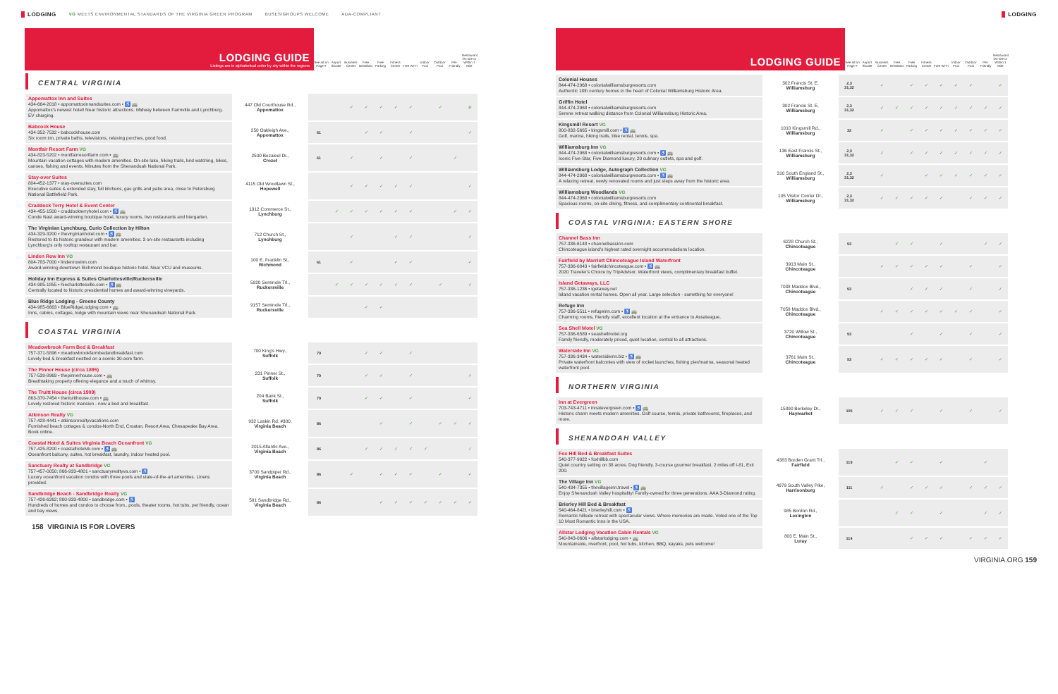LODGING VG MEETS ENVIRONMENTAL STANDARDS OF THE VIRGINIA GREEN PROGRAM BUSES/GROUPS WELCOME ADA-COMPLIANT
LODGING GUIDE
Listings are in alphabetical order by city within the regions
See ad on Page #
Airport Shuttle
Business Center
Free Breakfast
Free Parking
Fitness Center
Free Wi-Fi
Indoor Pool
Outdoor Pool
Pet-Friendly
Restaurant On-site or Within 1 Mile
CENTRAL VIRGINIA
| Appomattox Inn and Suites 434-664-2018 • appomattoxinnandsuites.com • ♿ 🚌 Appomattox's newest hotel! Near historic attractions. Midway between Farmville and Lynchburg. EV charging. | 447 Old Courthouse Rd., Appomattox | | | ✓ | ✓ | ✓ | ✓ | ✓ | | ✓ | | P |
| Babcock House 434-352-7532 • babcockhouse.com Six room inn, private baths, televisions, relaxing porches, good food. | 250 Oakleigh Ave., Appomattox | 61 | | | ✓ | ✓ | | ✓ | | | | ✓ |
| Montfair Resort Farm VG 434-823-5202 • montfairresortfarm.com • 🚌 Mountain vacation cottages with modern amenities. On-site lake, hiking trails, bird watching, bikes, canoes, fishing and events. Minutes from the Shenandoah National Park. | 2500 Bezaleel Dr., Crozet | 61 | | ✓ | | ✓ | | ✓ | | | ✓ | |
| Stay-over Suites 804-452-1377 • stay-oversuites.com Executive suites & extended stay, full kitchens, gas grills and patio area, close to Petersburg National Battlefield Park. | 4115 Old Woodlawn St., Hopewell | | | ✓ | ✓ | ✓ | ✓ | ✓ | | | | ✓ |
| Craddock Terry Hotel & Event Center 434-455-1500 • craddockterryhotel.com • ♿ 🚌 Conde Nast award-winning boutique hotel, luxury rooms, two restaurants and biergarten. | 1312 Commerce St., Lynchburg | | ✓ | ✓ | ✓ | ✓ | ✓ | ✓ | | | ✓ | ✓ |
| The Virginian Lynchburg, Curio Collection by Hilton 434-329-3200 • thevirginianhotel.com • ♿ 🚌 Restored to its historic grandeur with modern amenities. 3 on-site restaurants including Lynchburg's only rooftop restaurant and bar. | 712 Church St., Lynchburg | | | ✓ | | | ✓ | ✓ | | | | ✓ |
| Linden Row Inn VG 804-783-7000 • lindenrowinn.com Award-winning downtown Richmond boutique historic hotel. Near VCU and museums. | 100 E. Franklin St., Richmond | 61 | | ✓ | | | ✓ | ✓ | | | | ✓ |
| Holiday Inn Express & Suites Charlottesville/Ruckersville 434-985-1855 • hiecharlottesville.com • ♿ 🚌 Centrally located to historic presidential homes and award-winning vineyards. | 5920 Seminole Trl., Ruckersville | | ✓ | ✓ | ✓ | ✓ | ✓ | ✓ | | ✓ | | ✓ |
| Blue Ridge Lodging - Greene County 434-985-6663 • BlueRidgeLodging.com • 🚌 Inns, cabins, cottages, lodge with mountain views near Shenandoah National Park. | 9157 Seminole Trl., Ruckersville | | | | ✓ | ✓ | | | | | | |
COASTAL VIRGINIA
| Meadowbrook Farm Bed & Breakfast 757-371-5896 • meadowbrookfarmbedandbreakfast.com Lovely bed & breakfast nestled on a scenic 30-acre farm. | 700 King's Hwy., Suffolk | 79 | | | ✓ | ✓ | | ✓ | | | | |
| The Pinner House (circa 1895) 757-539-8969 • thepinnerhouse.com • 🚌 Breathtaking property offering elegance and a touch of whimsy. | 231 Pinner St., Suffolk | 79 | | | ✓ | ✓ | | ✓ | | | | ✓ |
| The Truitt House (circa 1909) 863-370-7454 • thetruitthouse.com • 🚌 Lovely restored historic mansion - now a bed and breakfast. | 204 Bank St., Suffolk | 79 | | | ✓ | ✓ | | ✓ | | | | ✓ |
| Atkinson Realty VG 757-428-4441 • atkinsonrealtyvacations.com Furnished beach cottages & condos-North End, Croatan, Resort Area, Chesapeake Bay Area. Book online. | 932 Laskin Rd. #300, Virginia Beach | 86 | | | | ✓ | | ✓ | | ✓ | ✓ | ✓ |
| Coastal Hotel & Suites Virginia Beach Oceanfront VG 757-425-8200 • coastalhotelvb.com • ♿ 🚌 Oceanfront balcony, suites, hot breakfast, laundry, indoor heated pool. | 2015 Atlantic Ave., Virginia Beach | 86 | | | ✓ | ✓ | ✓ | ✓ | ✓ | | | ✓ |
| Sanctuary Realty at Sandbridge VG 757-457-0050; 866-933-4801 • sanctuaryrealtyva.com • ♿ Luxury oceanfront vacation condos with three pools and state-of-the-art amenities. Linens provided. | 3700 Sandpiper Rd., Virginia Beach | 86 | | ✓ | | ✓ | ✓ | ✓ | | ✓ | | ✓ |
| Sandbridge Beach - Sandbridge Realty VG 757-426-6262; 800-933-4800 • sandbridge.com • ♿ Hundreds of homes and condos to choose from...pools, theater rooms, hot tubs, pet friendly, ocean and bay views. | 581 Sandbridge Rd., Virginia Beach | 86 | | | | ✓ | ✓ | ✓ | ✓ | ✓ | ✓ | ✓ |
158 VIRGINIA IS FOR LOVERS
LODGING
LODGING GUIDE
See ad on Page #
Airport Shuttle
Business Center
Free Breakfast
Free Parking
Fitness Center
Free Wi-Fi
Indoor Pool
Outdoor Pool
Pet-Friendly
Restaurant On-site or Within 1 Mile
| Colonial Houses 844-474-2968 • colonialwilliamsburgresorts.com Authentic 18th century homes in the heart of Colonial Williamsburg Historic Area. | 302 Francis St. E, Williamsburg | 2,3 31,32 | | ✓ | | ✓ | ✓ | ✓ | ✓ | ✓ | | ✓ |
| Griffin Hotel 844-474-2968 • colonialwilliamsburgresorts.com Serene retreat walking distance from Colonial Williamsburg Historic Area. | 302 Francis St. E, Williamsburg | 2,3 31,32 | | ✓ | ✓ | ✓ | ✓ | ✓ | ✓ | ✓ | ✓ | ✓ |
| Kingsmill Resort VG 800-832-5665 • kingsmill.com • ♿ 🚌 Golf, marina, hiking trails, bike rental, tennis, spa. | 1010 Kingsmill Rd., Williamsburg | 32 | | ✓ | | ✓ | ✓ | ✓ | ✓ | ✓ | ✓ | ✓ |
| Williamsburg Inn VG 844-474-2968 • colonialwilliamsburgresorts.com • ♿ 🚌 Iconic Five-Star, Five Diamond luxury, 20 culinary outlets, spa and golf. | 136 East Francis St., Williamsburg | 2,3 31,32 | | ✓ | | ✓ | ✓ | ✓ | ✓ | ✓ | ✓ | ✓ |
| Williamsburg Lodge, Autograph Collection VG 844-474-2968 • colonialwilliamsburgresorts.com • ♿ 🚌 A relaxing retreat, newly renovated rooms and just steps away from the historic area. | 310 South England St., Williamsburg | 2,3 31,32 | | ✓ | | | ✓ | ✓ | ✓ | ✓ | ✓ | ✓ |
| Williamsburg Woodlands VG 844-474-2968 • colonialwilliamsburgresorts.com Spacious rooms, on-site dining, fitness, and complimentary continental breakfast. | 105 Visitor Center Dr., Williamsburg | 2,3 31,32 | | ✓ | ✓ | ✓ | ✓ | ✓ | | ✓ | ✓ | ✓ |
COASTAL VIRGINIA: EASTERN SHORE
| Channel Bass Inn 757-336-6148 • channelbassinn.com Chincoteague island's highest rated overnight accommodations location. | 6228 Church St., Chincoteague | 93 | | | ✓ | ✓ | | ✓ | | | ✓ | ✓ |
| Fairfield by Marriott Chincoteague Island Waterfront 757-336-0043 • fairfieldchincoteague.com • ♿ 🚌 2020 Traveler's Choice by TripAdvisor. Waterfront views, complimentary breakfast buffet. | 3913 Main St., Chincoteague | | | ✓ | ✓ | ✓ | ✓ | ✓ | | ✓ | | ✓ |
| Island Getaways, LLC 757-336-1236 • igetaway.net Island vacation rental homes. Open all year. Large selection - something for everyone! | 7038 Maddox Blvd., Chincoteague | 93 | | | | ✓ | ✓ | ✓ | | ✓ | | ✓ |
| Refuge Inn 757-336-5511 • refugeinn.com • ♿ 🚌 Charming rooms, friendly staff, excellent location at the entrance to Assateague. | 7058 Maddox Blvd., Chincoteague | | | ✓ | ✓ | ✓ | ✓ | ✓ | ✓ | ✓ | | ✓ |
| Sea Shell Motel VG 757-336-6589 • seashellmotel.org Family friendly, moderately priced, quiet location, central to all attractions. | 3720 Willow St., Chincoteague | 93 | | | | ✓ | | ✓ | | ✓ | | ✓ |
| Waterside Inn VG 757-336-3434 • watersideinn.biz • ♿ 🚌 Private waterfront balconies with view of rocket launches, fishing pier/marina, seasonal heated waterfront pool. | 3761 Main St., Chincoteague | 93 | | ✓ | ✓ | ✓ | ✓ | ✓ | | ✓ | | ✓ |
NORTHERN VIRGINIA
| Inn at Evergreen 703-743-4711 • innatevergreen.com • ♿ 🚌 Historic charm meets modern amenities. Golf course, tennis, private bathrooms, fireplaces, and more. | 15890 Berkeley Dr., Haymarket | 105 | | ✓ | ✓ | ✓ | | ✓ | | ✓ | | ✓ |
SHENANDOAH VALLEY
| Fox Hill Bed & Breakfast Suites 540-377-9922 • foxhillbb.com Quiet country setting on 38 acres. Dog friendly. 3-course gourmet breakfast. 2 miles off I-81, Exit 200. | 4383 Borden Grant Trl., Fairfield | 119 | | | ✓ | ✓ | | ✓ | | | ✓ | |
| The Village Inn VG 540-434-7355 • thevillageinn.travel • ♿ 🚌 Enjoy Shenandoah Valley hospitality! Family-owned for three generations. AAA 3-Diamond rating. | 4979 South Valley Pike, Harrisonburg | 111 | | ✓ | | ✓ | ✓ | ✓ | | ✓ | ✓ | ✓ |
| Brierley Hill Bed & Breakfast 540-464-8421 • brierleyhill.com • ♿ Romantic hillside retreat with spectacular views. Where memories are made. Voted one of the Top 10 Most Romantic Inns in the USA. | 985 Bordon Rd., Lexington | | | | ✓ | ✓ | | ✓ | | | ✓ | ✓ |
| Allstar Lodging Vacation Cabin Rentals VG 540-843-0606 • allstarlodging.com • 🚌 Mountainside, riverfront, pool, hot tubs, kitchen, BBQ, kayaks, pets welcome! | 803 E. Main St., Luray | 114 | | | | ✓ | ✓ | ✓ | | ✓ | ✓ | ✓ |
VIRGINIA.ORG 159